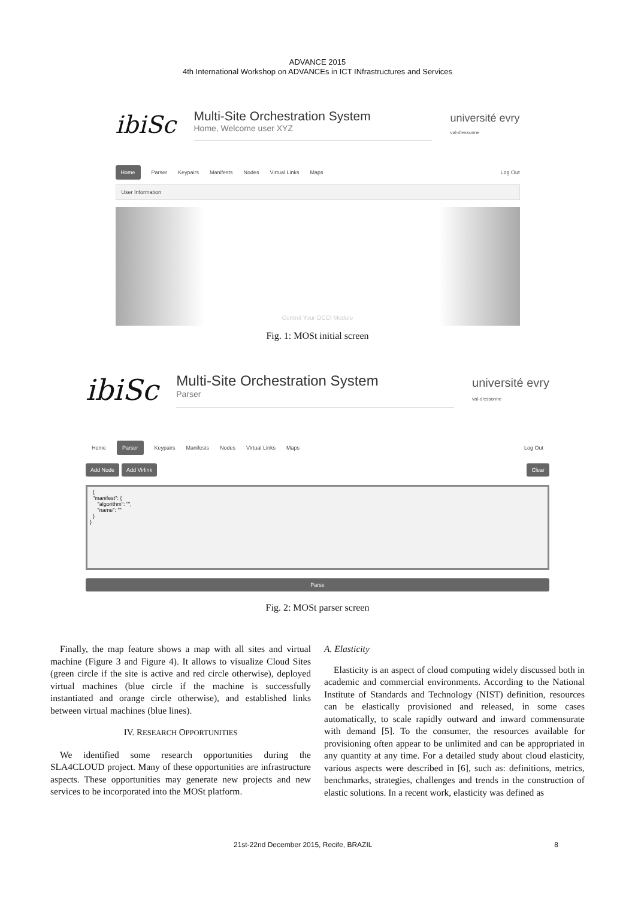ADVANCE 2015
4th International Workshop on ADVANCEs in ICT INfrastructures and Services
ibiSc
Multi-Site Orchestration System
Home, Welcome user XYZ
université evry
val-d'essonne
Home Parser Keypairs Manifests Nodes Virtual Links Maps Log Out
User Information
Control Your OCCI Module
Fig. 1: MOSt initial screen
ibiSc
Multi-Site Orchestration System
Parser
université evry
val-d'essonne
Home Parser Keypairs Manifests Nodes Virtual Links Maps Log Out
Add Node Add Virlink Clear
  {
  "manifest": {
     "algorithm": "",
     "name": ""
  }
}
Parse
Fig. 2: MOSt parser screen
Finally, the map feature shows a map with all sites and virtual machine (Figure 3 and Figure 4). It allows to visualize Cloud Sites (green circle if the site is active and red circle otherwise), deployed virtual machines (blue circle if the machine is successfully instantiated and orange circle otherwise), and established links between virtual machines (blue lines).
IV. RESEARCH OPPORTUNITIES
We identified some research opportunities during the SLA4CLOUD project. Many of these opportunities are infrastructure aspects. These opportunities may generate new projects and new services to be incorporated into the MOSt platform.
A. Elasticity
Elasticity is an aspect of cloud computing widely discussed both in academic and commercial environments. According to the National Institute of Standards and Technology (NIST) definition, resources can be elastically provisioned and released, in some cases automatically, to scale rapidly outward and inward commensurate with demand [5]. To the consumer, the resources available for provisioning often appear to be unlimited and can be appropriated in any quantity at any time. For a detailed study about cloud elasticity, various aspects were described in [6], such as: definitions, metrics, benchmarks, strategies, challenges and trends in the construction of elastic solutions. In a recent work, elasticity was defined as
21st-22nd December 2015, Recife, BRAZIL 8